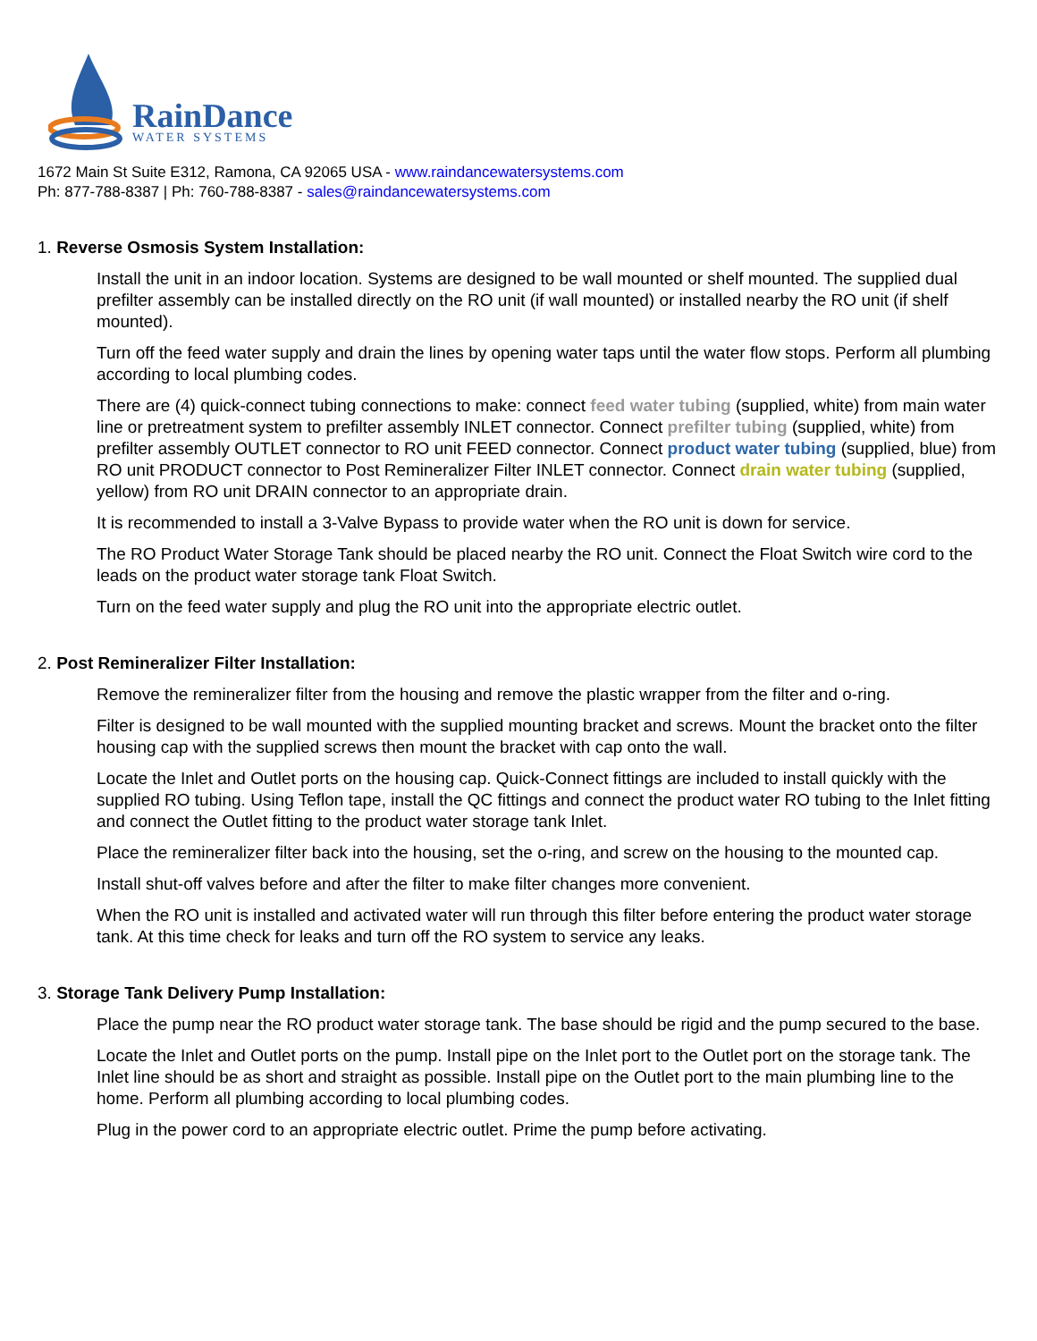RainDance
WATER SYSTEMS
1672 Main St Suite E312, Ramona, CA 92065 USA - www.raindancewatersystems.com
Ph: 877-788-8387 | Ph: 760-788-8387 - sales@raindancewatersystems.com
1. Reverse Osmosis System Installation:
Install the unit in an indoor location. Systems are designed to be wall mounted or shelf mounted. The supplied dual prefilter assembly can be installed directly on the RO unit (if wall mounted) or installed nearby the RO unit (if shelf mounted).
Turn off the feed water supply and drain the lines by opening water taps until the water flow stops. Perform all plumbing according to local plumbing codes.
There are (4) quick-connect tubing connections to make: connect feed water tubing (supplied, white) from main water line or pretreatment system to prefilter assembly INLET connector. Connect prefilter tubing (supplied, white) from prefilter assembly OUTLET connector to RO unit FEED connector. Connect product water tubing (supplied, blue) from RO unit PRODUCT connector to Post Remineralizer Filter INLET connector. Connect drain water tubing (supplied, yellow) from RO unit DRAIN connector to an appropriate drain.
It is recommended to install a 3-Valve Bypass to provide water when the RO unit is down for service.
The RO Product Water Storage Tank should be placed nearby the RO unit. Connect the Float Switch wire cord to the leads on the product water storage tank Float Switch.
Turn on the feed water supply and plug the RO unit into the appropriate electric outlet.
2. Post Remineralizer Filter Installation:
Remove the remineralizer filter from the housing and remove the plastic wrapper from the filter and o-ring.
Filter is designed to be wall mounted with the supplied mounting bracket and screws. Mount the bracket onto the filter housing cap with the supplied screws then mount the bracket with cap onto the wall.
Locate the Inlet and Outlet ports on the housing cap. Quick-Connect fittings are included to install quickly with the supplied RO tubing. Using Teflon tape, install the QC fittings and connect the product water RO tubing to the Inlet fitting and connect the Outlet fitting to the product water storage tank Inlet.
Place the remineralizer filter back into the housing, set the o-ring, and screw on the housing to the mounted cap.
Install shut-off valves before and after the filter to make filter changes more convenient.
When the RO unit is installed and activated water will run through this filter before entering the product water storage tank. At this time check for leaks and turn off the RO system to service any leaks.
3. Storage Tank Delivery Pump Installation:
Place the pump near the RO product water storage tank. The base should be rigid and the pump secured to the base.
Locate the Inlet and Outlet ports on the pump. Install pipe on the Inlet port to the Outlet port on the storage tank. The Inlet line should be as short and straight as possible. Install pipe on the Outlet port to the main plumbing line to the home. Perform all plumbing according to local plumbing codes.
Plug in the power cord to an appropriate electric outlet. Prime the pump before activating.